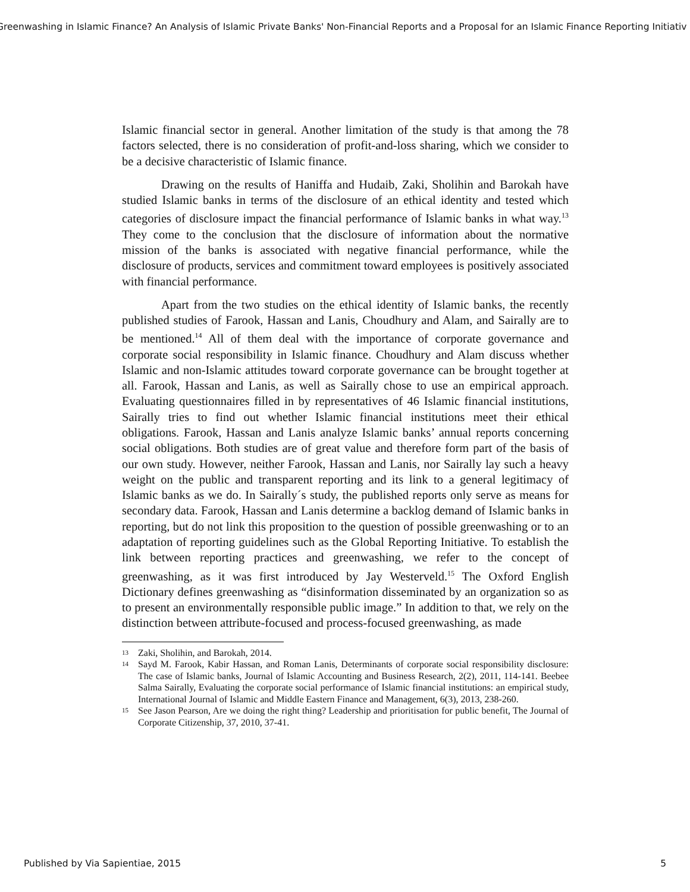Greenwashing in Islamic Finance? An Analysis of Islamic Private Banks' Non-Financial Reports and a Proposal for an Islamic Finance Reporting Initiativ
Islamic financial sector in general. Another limitation of the study is that among the 78 factors selected, there is no consideration of profit-and-loss sharing, which we consider to be a decisive characteristic of Islamic finance.
Drawing on the results of Haniffa and Hudaib, Zaki, Sholihin and Barokah have studied Islamic banks in terms of the disclosure of an ethical identity and tested which categories of disclosure impact the financial performance of Islamic banks in what way.<sup>13</sup> They come to the conclusion that the disclosure of information about the normative mission of the banks is associated with negative financial performance, while the disclosure of products, services and commitment toward employees is positively associated with financial performance.
Apart from the two studies on the ethical identity of Islamic banks, the recently published studies of Farook, Hassan and Lanis, Choudhury and Alam, and Sairally are to be mentioned.<sup>14</sup> All of them deal with the importance of corporate governance and corporate social responsibility in Islamic finance. Choudhury and Alam discuss whether Islamic and non-Islamic attitudes toward corporate governance can be brought together at all. Farook, Hassan and Lanis, as well as Sairally chose to use an empirical approach. Evaluating questionnaires filled in by representatives of 46 Islamic financial institutions, Sairally tries to find out whether Islamic financial institutions meet their ethical obligations. Farook, Hassan and Lanis analyze Islamic banks’ annual reports concerning social obligations. Both studies are of great value and therefore form part of the basis of our own study. However, neither Farook, Hassan and Lanis, nor Sairally lay such a heavy weight on the public and transparent reporting and its link to a general legitimacy of Islamic banks as we do. In Sairally´s study, the published reports only serve as means for secondary data. Farook, Hassan and Lanis determine a backlog demand of Islamic banks in reporting, but do not link this proposition to the question of possible greenwashing or to an adaptation of reporting guidelines such as the Global Reporting Initiative. To establish the link between reporting practices and greenwashing, we refer to the concept of greenwashing, as it was first introduced by Jay Westerveld.<sup>15</sup> The Oxford English Dictionary defines greenwashing as “disinformation disseminated by an organization so as to present an environmentally responsible public image.” In addition to that, we rely on the distinction between attribute-focused and process-focused greenwashing, as made
13 Zaki, Sholihin, and Barokah, 2014.
14 Sayd M. Farook, Kabir Hassan, and Roman Lanis, Determinants of corporate social responsibility disclosure: The case of Islamic banks, Journal of Islamic Accounting and Business Research, 2(2), 2011, 114-141. Beebee Salma Sairally, Evaluating the corporate social performance of Islamic financial institutions: an empirical study, International Journal of Islamic and Middle Eastern Finance and Management, 6(3), 2013, 238-260.
15 See Jason Pearson, Are we doing the right thing? Leadership and prioritisation for public benefit, The Journal of Corporate Citizenship, 37, 2010, 37-41.
Published by Via Sapientiae, 2015 5